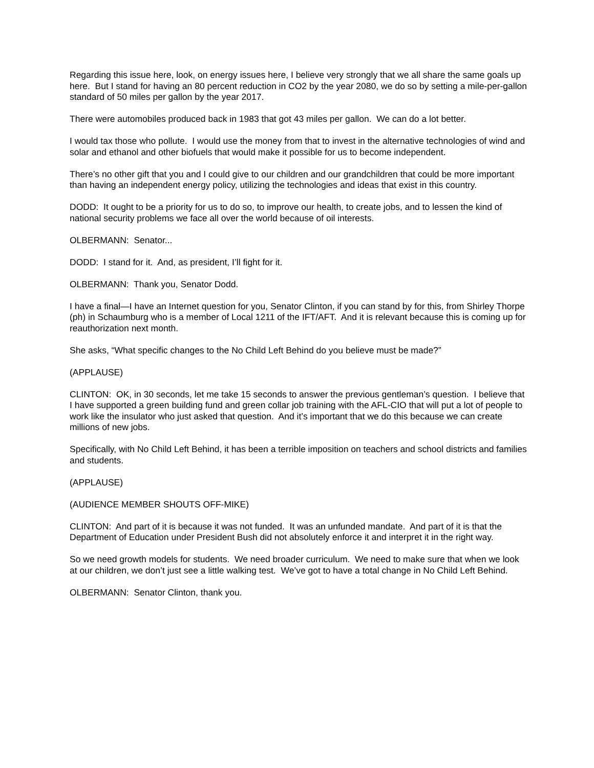Regarding this issue here, look, on energy issues here, I believe very strongly that we all share the same goals up here. But I stand for having an 80 percent reduction in CO2 by the year 2080, we do so by setting a mile-per-gallon standard of 50 miles per gallon by the year 2017.
There were automobiles produced back in 1983 that got 43 miles per gallon. We can do a lot better.
I would tax those who pollute. I would use the money from that to invest in the alternative technologies of wind and solar and ethanol and other biofuels that would make it possible for us to become independent.
There’s no other gift that you and I could give to our children and our grandchildren that could be more important than having an independent energy policy, utilizing the technologies and ideas that exist in this country.
DODD: It ought to be a priority for us to do so, to improve our health, to create jobs, and to lessen the kind of national security problems we face all over the world because of oil interests.
OLBERMANN: Senator...
DODD: I stand for it. And, as president, I’ll fight for it.
OLBERMANN: Thank you, Senator Dodd.
I have a final—I have an Internet question for you, Senator Clinton, if you can stand by for this, from Shirley Thorpe (ph) in Schaumburg who is a member of Local 1211 of the IFT/AFT. And it is relevant because this is coming up for reauthorization next month.
She asks, “What specific changes to the No Child Left Behind do you believe must be made?”
(APPLAUSE)
CLINTON: OK, in 30 seconds, let me take 15 seconds to answer the previous gentleman’s question. I believe that I have supported a green building fund and green collar job training with the AFL-CIO that will put a lot of people to work like the insulator who just asked that question. And it’s important that we do this because we can create millions of new jobs.
Specifically, with No Child Left Behind, it has been a terrible imposition on teachers and school districts and families and students.
(APPLAUSE)
(AUDIENCE MEMBER SHOUTS OFF-MIKE)
CLINTON: And part of it is because it was not funded. It was an unfunded mandate. And part of it is that the Department of Education under President Bush did not absolutely enforce it and interpret it in the right way.
So we need growth models for students. We need broader curriculum. We need to make sure that when we look at our children, we don’t just see a little walking test. We’ve got to have a total change in No Child Left Behind.
OLBERMANN: Senator Clinton, thank you.